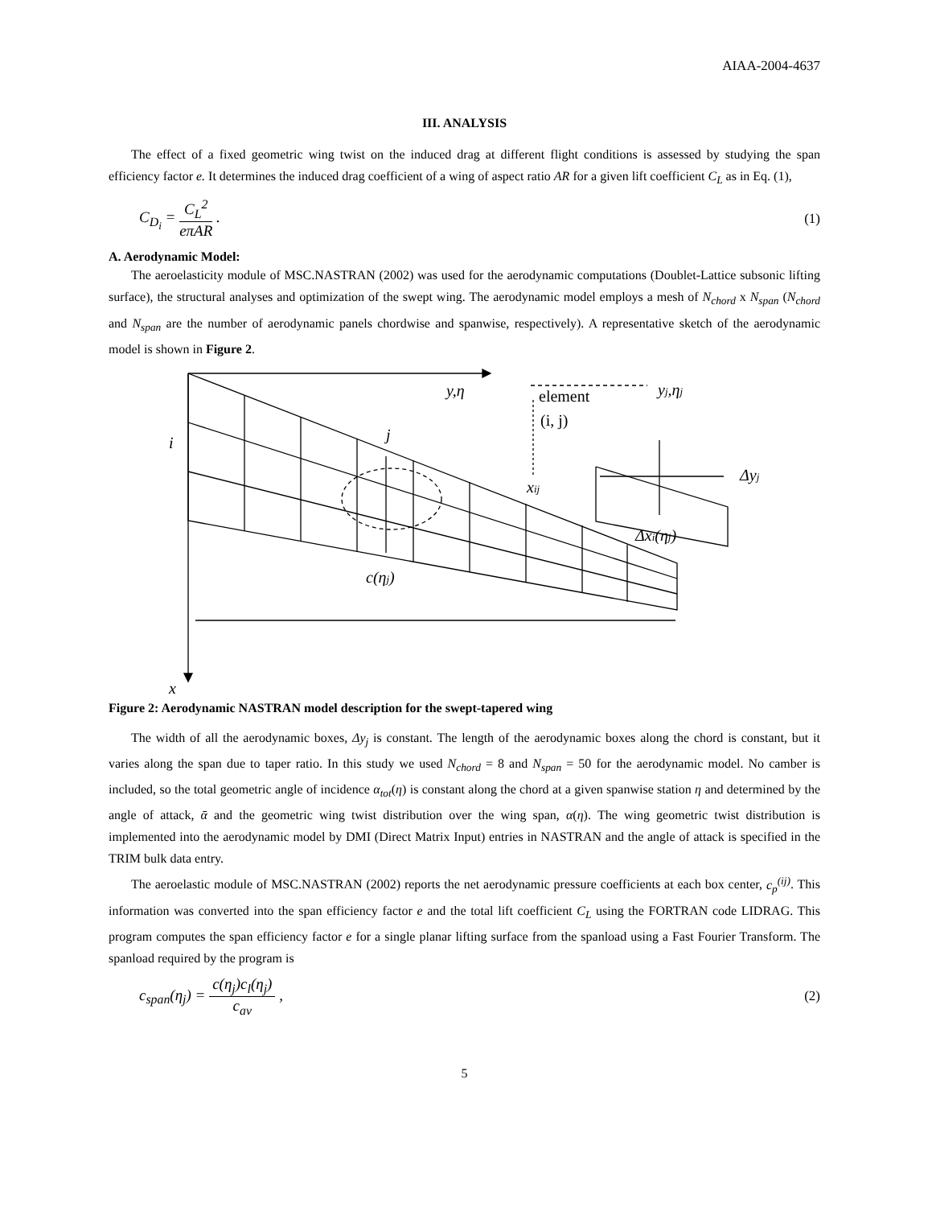AIAA-2004-4637
III. ANALYSIS
The effect of a fixed geometric wing twist on the induced drag at different flight conditions is assessed by studying the span efficiency factor e. It determines the induced drag coefficient of a wing of aspect ratio AR for a given lift coefficient C<sub>L</sub> as in Eq. (1),
C<sub>D<sub>i</sub></sub> =
C<sub>L</sub><sup>2</sup>
eπAR
. (1)
A. Aerodynamic Model:
The aeroelasticity module of MSC.NASTRAN (2002) was used for the aerodynamic computations (Doublet-Lattice subsonic lifting surface), the structural analyses and optimization of the swept wing. The aerodynamic model employs a mesh of N<sub>chord</sub> x N<sub>span</sub> (N<sub>chord</sub> and N<sub>span</sub> are the number of aerodynamic panels chordwise and spanwise, respectively). A representative sketch of the aerodynamic model is shown in Figure 2.
y,η
i
j
c(ηj)
x
xij
yj,ηj
Δyj
Δxi(ηj)
element
(i, j)
Figure 2: Aerodynamic NASTRAN model description for the swept-tapered wing
The width of all the aerodynamic boxes, Δy<sub>j</sub> is constant. The length of the aerodynamic boxes along the chord is constant, but it varies along the span due to taper ratio. In this study we used N<sub>chord</sub> = 8 and N<sub>span</sub> = 50 for the aerodynamic model. No camber is included, so the total geometric angle of incidence α<sub>tot</sub>(η) is constant along the chord at a given spanwise station η and determined by the angle of attack, ᾱ and the geometric wing twist distribution over the wing span, α(η). The wing geometric twist distribution is implemented into the aerodynamic model by DMI (Direct Matrix Input) entries in NASTRAN and the angle of attack is specified in the TRIM bulk data entry.
The aeroelastic module of MSC.NASTRAN (2002) reports the net aerodynamic pressure coefficients at each box center, c<sub>p</sub><sup>(ij)</sup>. This information was converted into the span efficiency factor e and the total lift coefficient C<sub>L</sub> using the FORTRAN code LIDRAG. This program computes the span efficiency factor e for a single planar lifting surface from the spanload using a Fast Fourier Transform. The spanload required by the program is
c<sub>span</sub>(η<sub>j</sub>) =
c(η<sub>j</sub>)c<sub>l</sub>(η<sub>j</sub>)
c<sub>av</sub>
, (2)
5